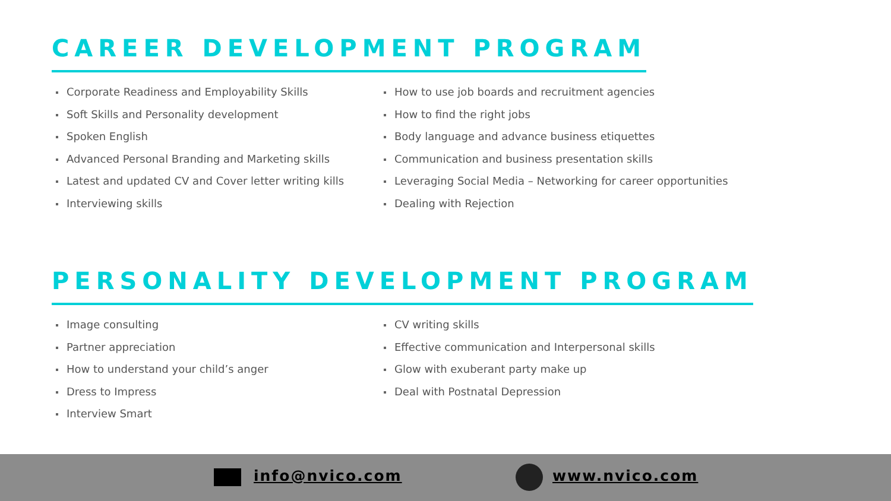CAREER DEVELOPMENT PROGRAM
Corporate Readiness and Employability Skills
Soft Skills and Personality development
Spoken English
Advanced Personal Branding and Marketing skills
Latest and updated CV and Cover letter writing kills
Interviewing skills
How to use job boards and recruitment agencies
How to find the right jobs
Body language and advance business etiquettes
Communication and business presentation skills
Leveraging Social Media – Networking for career opportunities
Dealing with Rejection
PERSONALITY DEVELOPMENT PROGRAM
Image consulting
Partner appreciation
How to understand your child’s anger
Dress to Impress
Interview Smart
CV writing skills
Effective communication and Interpersonal skills
Glow with exuberant party make up
Deal with Postnatal Depression
info@nvico.com www.nvico.com